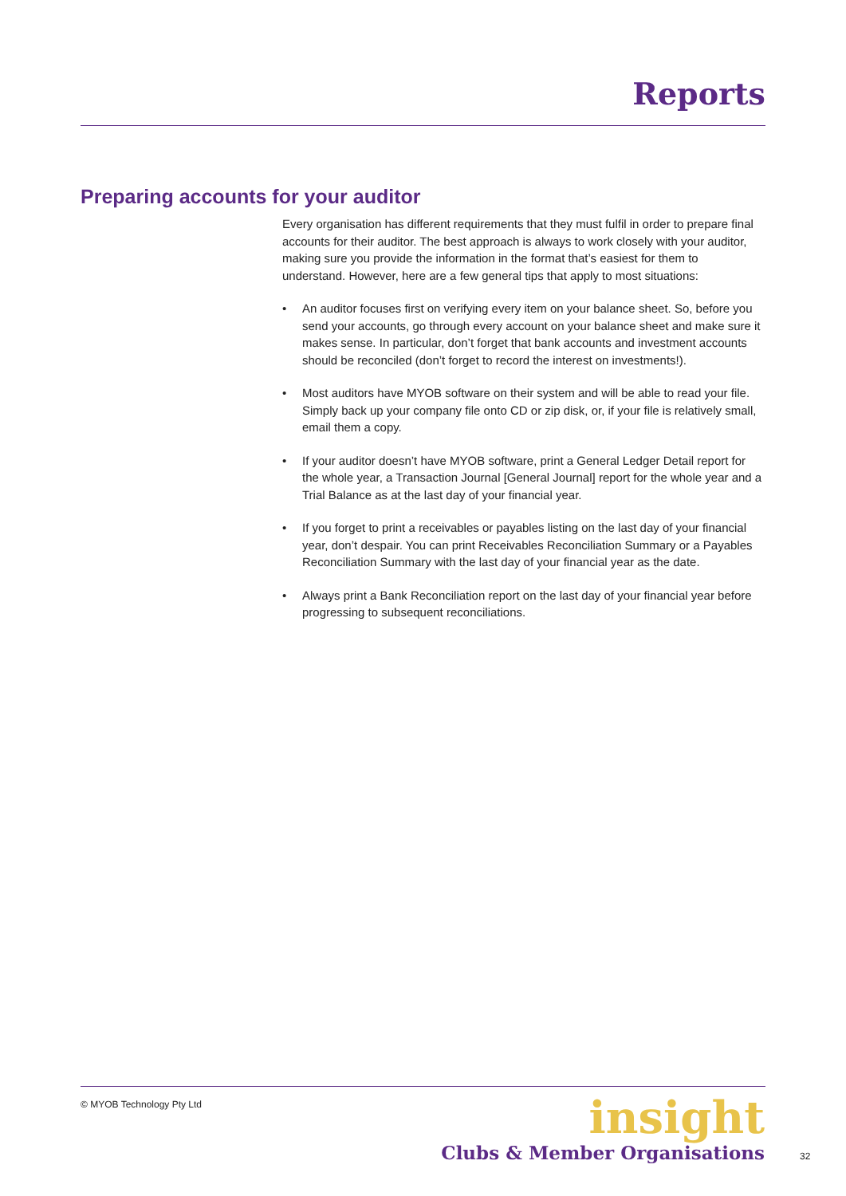Reports
Preparing accounts for your auditor
Every organisation has different requirements that they must fulfil in order to prepare final accounts for their auditor. The best approach is always to work closely with your auditor, making sure you provide the information in the format that’s easiest for them to understand. However, here are a few general tips that apply to most situations:
• An auditor focuses first on verifying every item on your balance sheet. So, before you send your accounts, go through every account on your balance sheet and make sure it makes sense. In particular, don’t forget that bank accounts and investment accounts should be reconciled (don’t forget to record the interest on investments!).
• Most auditors have MYOB software on their system and will be able to read your file. Simply back up your company file onto CD or zip disk, or, if your file is relatively small, email them a copy.
• If your auditor doesn’t have MYOB software, print a General Ledger Detail report for the whole year, a Transaction Journal [General Journal] report for the whole year and a Trial Balance as at the last day of your financial year.
• If you forget to print a receivables or payables listing on the last day of your financial year, don’t despair. You can print Receivables Reconciliation Summary or a Payables Reconciliation Summary with the last day of your financial year as the date.
• Always print a Bank Reconciliation report on the last day of your financial year before progressing to subsequent reconciliations.
© MYOB Technology Pty Ltd
insight
Clubs & Member Organisations
32